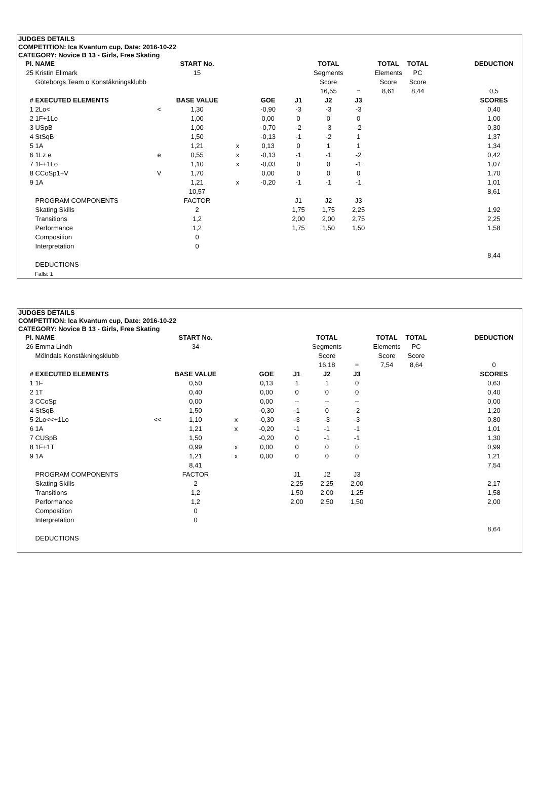JUDGES DETAILS
COMPETITION: Ica Kvantum cup, Date: 2016-10-22
CATEGORY: Novice B 13 - Girls, Free Skating
| Pl. | NAME | | START No. | | | | TOTAL | | TOTAL | TOTAL | | DEDUCTION |
| --- | --- | --- | --- | --- | --- | --- | --- | --- | --- | --- | --- | --- |
| 25 | Kristin Ellmark | | 15 | | | | Segments | | Elements | PC | | |
| | Göteborgs Team o Konståkningsklubb | | | | | | Score | | Score | Score | | |
| | | | | | | | 16,55 | = | 8,61 | 8,44 | | 0,5 |
| # | EXECUTED ELEMENTS | | BASE VALUE | | GOE | J1 | J2 | J3 | | | | SCORES |
| 1 | 2Lo< | < | 1,30 | | -0,90 | -3 | -3 | -3 | | | | 0,40 |
| 2 | 1F+1Lo | | 1,00 | | 0,00 | 0 | 0 | 0 | | | | 1,00 |
| 3 | USpB | | 1,00 | | -0,70 | -2 | -3 | -2 | | | | 0,30 |
| 4 | StSqB | | 1,50 | | -0,13 | -1 | -2 | 1 | | | | 1,37 |
| 5 | 1A | | 1,21 | x | 0,13 | 0 | 1 | 1 | | | | 1,34 |
| 6 | 1Lz e | e | 0,55 | x | -0,13 | -1 | -1 | -2 | | | | 0,42 |
| 7 | 1F+1Lo | | 1,10 | x | -0,03 | 0 | 0 | -1 | | | | 1,07 |
| 8 | CCoSp1+V | V | 1,70 | | 0,00 | 0 | 0 | 0 | | | | 1,70 |
| 9 | 1A | | 1,21 | x | -0,20 | -1 | -1 | -1 | | | | 1,01 |
| | | | 10,57 | | | | | | | | | 8,61 |
| | PROGRAM COMPONENTS | | FACTOR | | | J1 | J2 | J3 | | | | |
| | Skating Skills | | 2 | | | 1,75 | 1,75 | 2,25 | | | | 1,92 |
| | Transitions | | 1,2 | | | 2,00 | 2,00 | 2,75 | | | | 2,25 |
| | Performance | | 1,2 | | | 1,75 | 1,50 | 1,50 | | | | 1,58 |
| | Composition | | 0 | | | | | | | | | |
| | Interpretation | | 0 | | | | | | | | | |
| | | | | | | | | | | | | 8,44 |
| | DEDUCTIONS | | | | | | | | | | | |
| | Falls: 1 | | | | | | | | | | | |
JUDGES DETAILS
COMPETITION: Ica Kvantum cup, Date: 2016-10-22
CATEGORY: Novice B 13 - Girls, Free Skating
| Pl. | NAME | | START No. | | | | TOTAL | | TOTAL | TOTAL | | DEDUCTION |
| --- | --- | --- | --- | --- | --- | --- | --- | --- | --- | --- | --- | --- |
| 26 | Emma Lindh | | 34 | | | | Segments | | Elements | PC | | |
| | Mölndals Konståkningsklubb | | | | | | Score | | Score | Score | | |
| | | | | | | | 16,18 | = | 7,54 | 8,64 | | 0 |
| # | EXECUTED ELEMENTS | | BASE VALUE | | GOE | J1 | J2 | J3 | | | | SCORES |
| 1 | 1F | | 0,50 | | 0,13 | 1 | 1 | 0 | | | | 0,63 |
| 2 | 1T | | 0,40 | | 0,00 | 0 | 0 | 0 | | | | 0,40 |
| 3 | CCoSp | | 0,00 | | 0,00 | -- | -- | -- | | | | 0,00 |
| 4 | StSqB | | 1,50 | | -0,30 | -1 | 0 | -2 | | | | 1,20 |
| 5 | 2Lo<<+1Lo | << | 1,10 | x | -0,30 | -3 | -3 | -3 | | | | 0,80 |
| 6 | 1A | | 1,21 | x | -0,20 | -1 | -1 | -1 | | | | 1,01 |
| 7 | CUSpB | | 1,50 | | -0,20 | 0 | -1 | -1 | | | | 1,30 |
| 8 | 1F+1T | | 0,99 | x | 0,00 | 0 | 0 | 0 | | | | 0,99 |
| 9 | 1A | | 1,21 | x | 0,00 | 0 | 0 | 0 | | | | 1,21 |
| | | | 8,41 | | | | | | | | | 7,54 |
| | PROGRAM COMPONENTS | | FACTOR | | | J1 | J2 | J3 | | | | |
| | Skating Skills | | 2 | | | 2,25 | 2,25 | 2,00 | | | | 2,17 |
| | Transitions | | 1,2 | | | 1,50 | 2,00 | 1,25 | | | | 1,58 |
| | Performance | | 1,2 | | | 2,00 | 2,50 | 1,50 | | | | 2,00 |
| | Composition | | 0 | | | | | | | | | |
| | Interpretation | | 0 | | | | | | | | | |
| | | | | | | | | | | | | 8,64 |
| | DEDUCTIONS | | | | | | | | | | | |